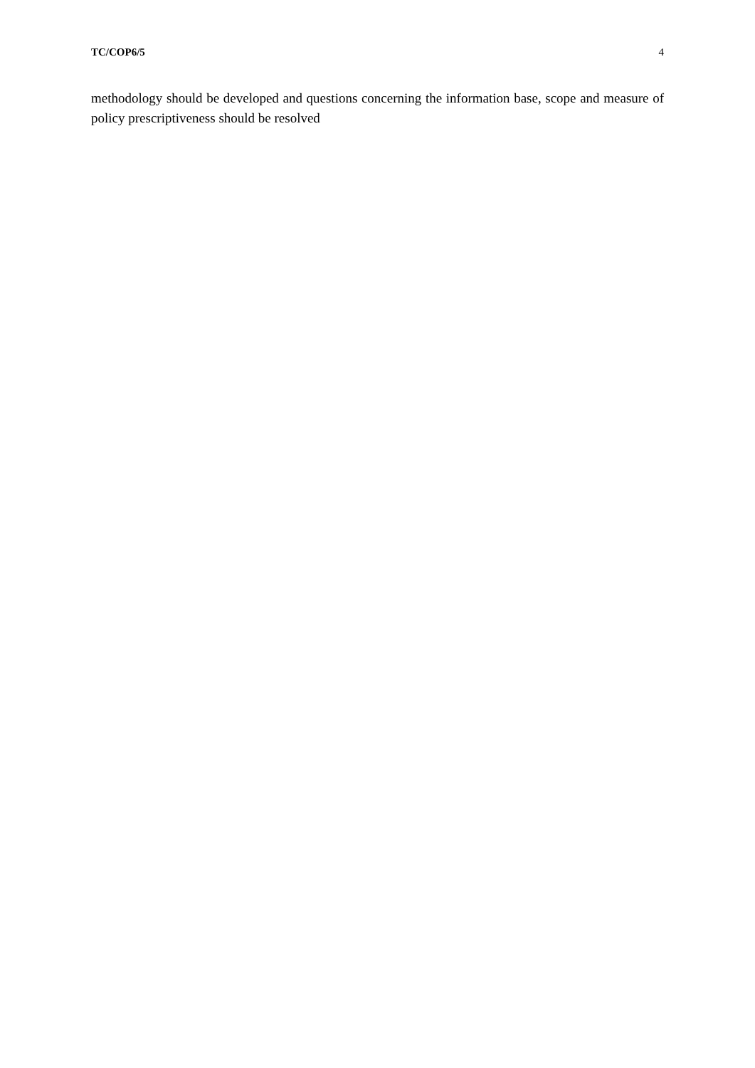TC/COP6/5 4
methodology should be developed and questions concerning the information base, scope and measure of policy prescriptiveness should be resolved